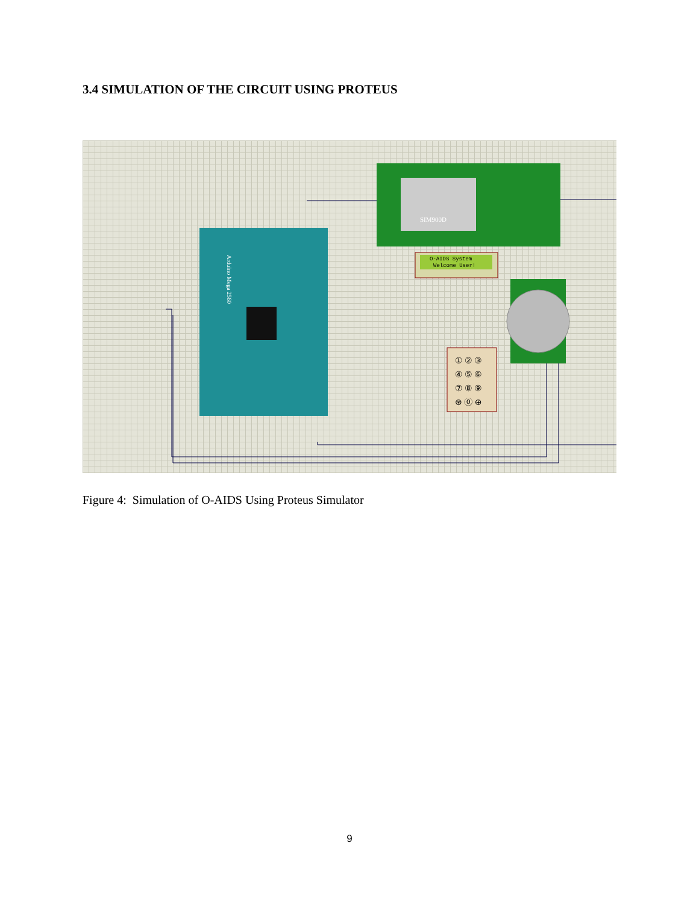3.4 SIMULATION OF THE CIRCUIT USING PROTEUS
Arduino Mega 2560
SIM900D
O-AIDS System
Welcome User!
① ② ③
④ ⑤ ⑥
⑦ ⑧ ⑨
⊛ ⓪ ⊕
Figure 4: Simulation of O-AIDS Using Proteus Simulator
9